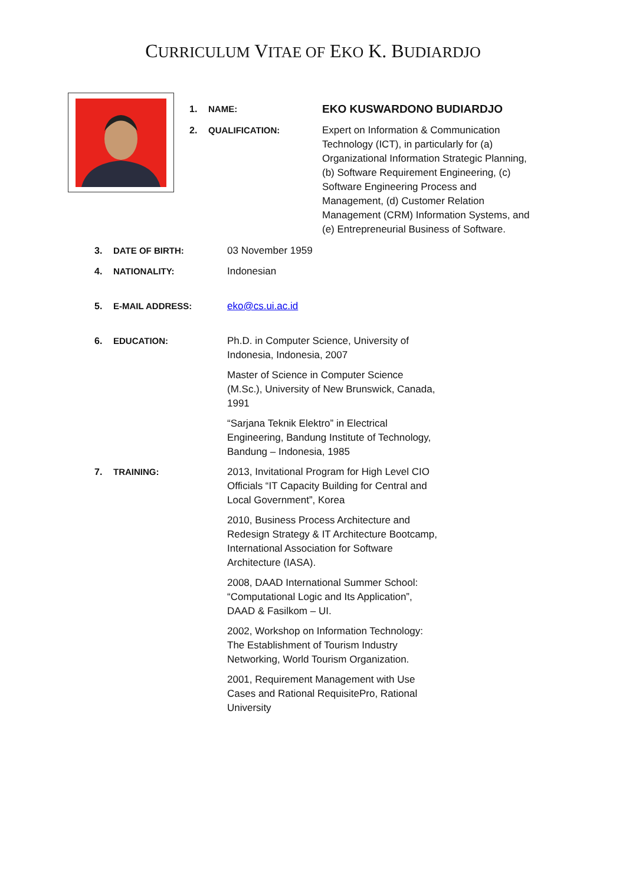CURRICULUM VITAE OF EKO K. BUDIARDJO
1. NAME:
EKO KUSWARDONO BUDIARDJO
2. QUALIFICATION:
Expert on Information & Communication Technology (ICT), in particularly for (a) Organizational Information Strategic Planning, (b) Software Requirement Engineering, (c) Software Engineering Process and Management, (d) Customer Relation Management (CRM) Information Systems, and (e) Entrepreneurial Business of Software.
3. DATE OF BIRTH:
03 November 1959
4. NATIONALITY:
Indonesian
5. E-MAIL ADDRESS:
eko@cs.ui.ac.id
6. EDUCATION:
Ph.D. in Computer Science, University of Indonesia, Indonesia, 2007
Master of Science in Computer Science (M.Sc.), University of New Brunswick, Canada, 1991
“Sarjana Teknik Elektro” in Electrical Engineering, Bandung Institute of Technology, Bandung – Indonesia, 1985
7. TRAINING:
2013, Invitational Program for High Level CIO Officials “IT Capacity Building for Central and Local Government”, Korea
2010, Business Process Architecture and Redesign Strategy & IT Architecture Bootcamp, International Association for Software Architecture (IASA).
2008, DAAD International Summer School: “Computational Logic and Its Application”, DAAD & Fasilkom – UI.
2002, Workshop on Information Technology: The Establishment of Tourism Industry Networking, World Tourism Organization.
2001, Requirement Management with Use Cases and Rational RequisitePro, Rational University